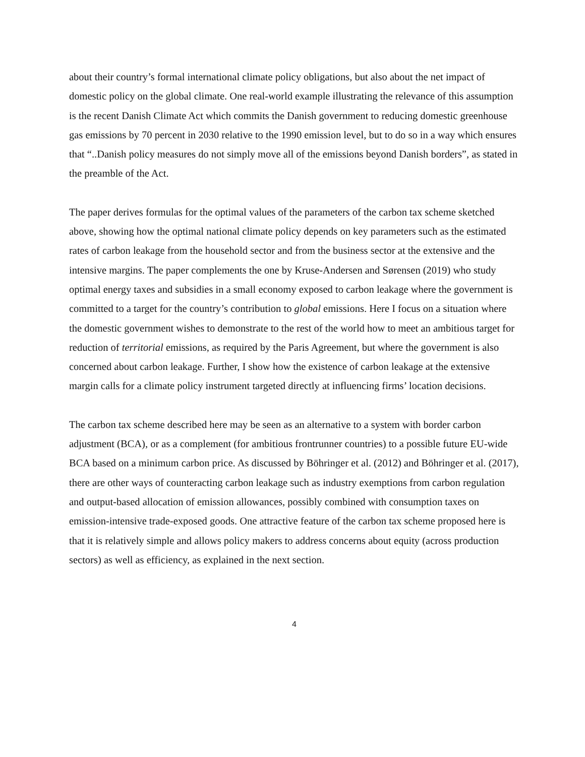about their country’s formal international climate policy obligations, but also about the net impact of domestic policy on the global climate. One real-world example illustrating the relevance of this assumption is the recent Danish Climate Act which commits the Danish government to reducing domestic greenhouse gas emissions by 70 percent in 2030 relative to the 1990 emission level, but to do so in a way which ensures that “..Danish policy measures do not simply move all of the emissions beyond Danish borders”, as stated in the preamble of the Act.
The paper derives formulas for the optimal values of the parameters of the carbon tax scheme sketched above, showing how the optimal national climate policy depends on key parameters such as the estimated rates of carbon leakage from the household sector and from the business sector at the extensive and the intensive margins. The paper complements the one by Kruse-Andersen and Sørensen (2019) who study optimal energy taxes and subsidies in a small economy exposed to carbon leakage where the government is committed to a target for the country’s contribution to global emissions. Here I focus on a situation where the domestic government wishes to demonstrate to the rest of the world how to meet an ambitious target for reduction of territorial emissions, as required by the Paris Agreement, but where the government is also concerned about carbon leakage. Further, I show how the existence of carbon leakage at the extensive margin calls for a climate policy instrument targeted directly at influencing firms’ location decisions.
The carbon tax scheme described here may be seen as an alternative to a system with border carbon adjustment (BCA), or as a complement (for ambitious frontrunner countries) to a possible future EU-wide BCA based on a minimum carbon price. As discussed by Böhringer et al. (2012) and Böhringer et al. (2017), there are other ways of counteracting carbon leakage such as industry exemptions from carbon regulation and output-based allocation of emission allowances, possibly combined with consumption taxes on emission-intensive trade-exposed goods. One attractive feature of the carbon tax scheme proposed here is that it is relatively simple and allows policy makers to address concerns about equity (across production sectors) as well as efficiency, as explained in the next section.
4